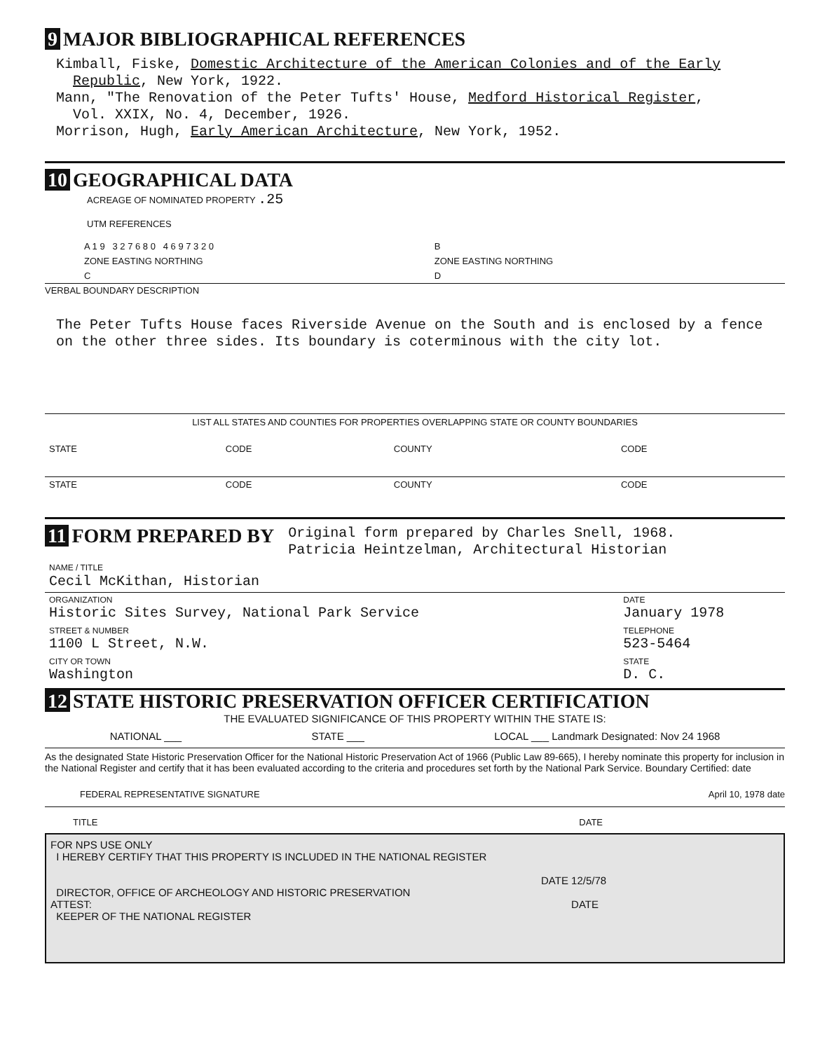9 MAJOR BIBLIOGRAPHICAL REFERENCES
Kimball, Fiske, Domestic Architecture of the American Colonies and of the Early
Republic, New York, 1922.
Mann, "The Renovation of the Peter Tufts' House, Medford Historical Register,
Vol. XXIX, No. 4, December, 1926.
Morrison, Hugh, Early American Architecture, New York, 1952.
10 GEOGRAPHICAL DATA
ACREAGE OF NOMINATED PROPERTY .25
UTM REFERENCES
| A 1 9 3 2 7 6 8 0 4 6 9 7 3 2 0 | B |
| ZONE EASTING NORTHING | ZONE EASTING NORTHING |
| C | D |
VERBAL BOUNDARY DESCRIPTION
The Peter Tufts House faces Riverside Avenue on the South and is enclosed by a fence on the other three sides. Its boundary is coterminous with the city lot.
LIST ALL STATES AND COUNTIES FOR PROPERTIES OVERLAPPING STATE OR COUNTY BOUNDARIES
| STATE | CODE | COUNTY | CODE |
| STATE | CODE | COUNTY | CODE |
11 FORM PREPARED BY
Original form prepared by Charles Snell, 1968.
Patricia Heintzelman, Architectural Historian
| NAME / TITLE Cecil McKithan, Historian | |
| ORGANIZATION Historic Sites Survey, National Park Service | DATE January 1978 |
| STREET & NUMBER 1100 L Street, N.W. | TELEPHONE 523-5464 |
| CITY OR TOWN Washington | STATE D. C. |
12 STATE HISTORIC PRESERVATION OFFICER CERTIFICATION
THE EVALUATED SIGNIFICANCE OF THIS PROPERTY WITHIN THE STATE IS:
NATIONAL ___ STATE ___ LOCAL ___ Landmark Designated: Nov 24 1968
As the designated State Historic Preservation Officer for the National Historic Preservation Act of 1966 (Public Law 89-665), I hereby nominate this property for inclusion in the National Register and certify that it has been evaluated according to the criteria and procedures set forth by the National Park Service. Boundary Certified: date
FEDERAL REPRESENTATIVE SIGNATURE April 10, 1978 date
TITLE DATE
FOR NPS USE ONLY
I HEREBY CERTIFY THAT THIS PROPERTY IS INCLUDED IN THE NATIONAL REGISTER
DATE 12/5/78
DIRECTOR, OFFICE OF ARCHEOLOGY AND HISTORIC PRESERVATION
ATTEST: DATE
KEEPER OF THE NATIONAL REGISTER